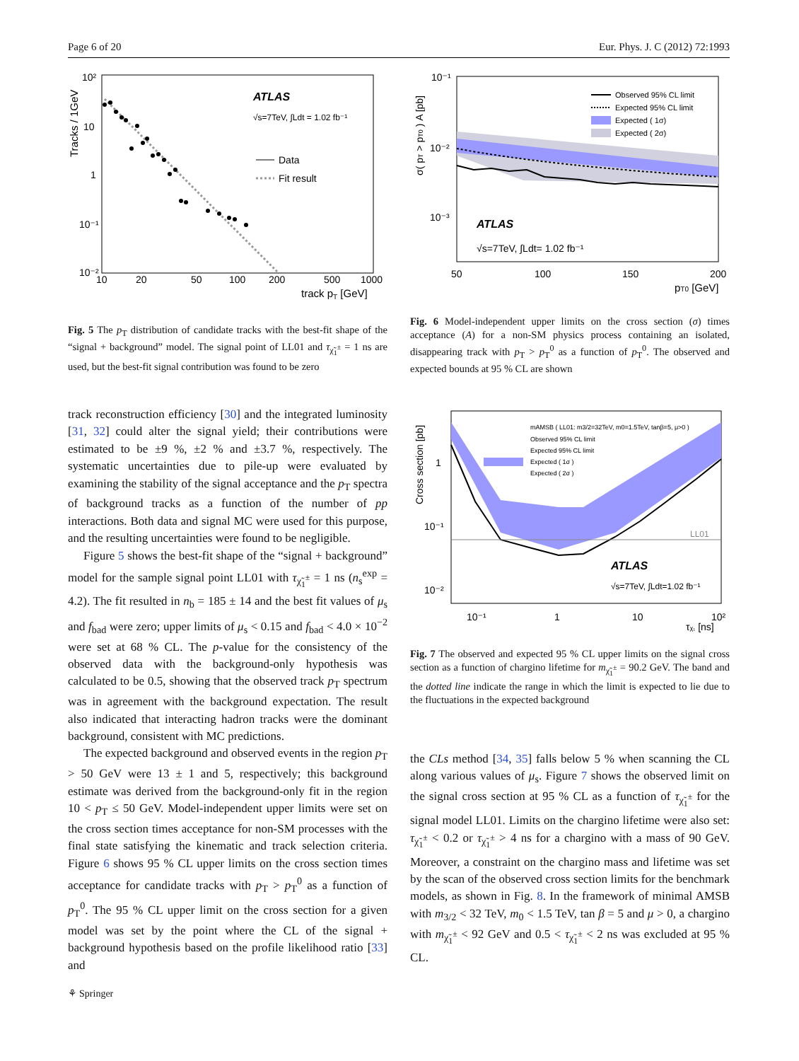Page 6 of 20 Eur. Phys. J. C (2012) 72:1993
Tracks / 1GeV
10²
10
1
10⁻¹
10⁻²
10
20
50
100
200
500
1000
track pT [GeV]
ATLAS
√s=7TeV, ∫Ldt = 1.02 fb⁻¹
Data
Fit result
Fig. 5 The p<sub>T</sub> distribution of candidate tracks with the best-fit shape of the “signal + background” model. The signal point of LL01 and τ<sub>χ̃<sub>1</sub><sup>±</sup></sub> = 1 ns are used, but the best-fit signal contribution was found to be zero
track reconstruction efficiency [30] and the integrated luminosity [31, 32] could alter the signal yield; their contributions were estimated to be ±9 %, ±2 % and ±3.7 %, respectively. The systematic uncertainties due to pile-up were evaluated by examining the stability of the signal acceptance and the p<sub>T</sub> spectra of background tracks as a function of the number of pp interactions. Both data and signal MC were used for this purpose, and the resulting uncertainties were found to be negligible.
Figure 5 shows the best-fit shape of the “signal + background” model for the sample signal point LL01 with τ<sub>χ̃<sub>1</sub><sup>±</sup></sub> = 1 ns (n<sub>s</sub><sup>exp</sup> = 4.2). The fit resulted in n<sub>b</sub> = 185 ± 14 and the best fit values of μ<sub>s</sub> and f<sub>bad</sub> were zero; upper limits of μ<sub>s</sub> < 0.15 and f<sub>bad</sub> < 4.0 × 10<sup>−2</sup> were set at 68 % CL. The p-value for the consistency of the observed data with the background-only hypothesis was calculated to be 0.5, showing that the observed track p<sub>T</sub> spectrum was in agreement with the background expectation. The result also indicated that interacting hadron tracks were the dominant background, consistent with MC predictions.
The expected background and observed events in the region p<sub>T</sub> > 50 GeV were 13 ± 1 and 5, respectively; this background estimate was derived from the background-only fit in the region 10 < p<sub>T</sub> ≤ 50 GeV. Model-independent upper limits were set on the cross section times acceptance for non-SM processes with the final state satisfying the kinematic and track selection criteria. Figure 6 shows 95 % CL upper limits on the cross section times acceptance for candidate tracks with p<sub>T</sub> > p<sub>T</sub><sup>0</sup> as a function of p<sub>T</sub><sup>0</sup>. The 95 % CL upper limit on the cross section for a given model was set by the point where the CL of the signal + background hypothesis based on the profile likelihood ratio [33] and
σ( pT > pT0 ) A [pb]
10⁻¹
10⁻²
10⁻³
50
100
150
200
pT0 [GeV]
ATLAS
√s=7TeV, ∫Ldt= 1.02 fb⁻¹
Observed 95% CL limit
Expected 95% CL limit
Expected ( 1σ)
Expected ( 2σ)
Fig. 6 Model-independent upper limits on the cross section (σ) times acceptance (A) for a non-SM physics process containing an isolated, disappearing track with p<sub>T</sub> > p<sub>T</sub><sup>0</sup> as a function of p<sub>T</sub><sup>0</sup>. The observed and expected bounds at 95 % CL are shown
LL01
Cross section [pb]
1
10⁻¹
10⁻²
10⁻¹
1
10
10²
τχ₁ [ns]
ATLAS
√s=7TeV, ∫Ldt=1.02 fb⁻¹
mAMSB ( LL01: m3/2=32TeV, m0=1.5TeV, tanβ=5, μ>0 )
Observed 95% CL limit
Expected 95% CL limit
Expected ( 1σ )
Expected ( 2σ )
Fig. 7 The observed and expected 95 % CL upper limits on the signal cross section as a function of chargino lifetime for m<sub>χ̃<sub>1</sub><sup>±</sup></sub> = 90.2 GeV. The band and the dotted line indicate the range in which the limit is expected to lie due to the fluctuations in the expected background
the CLs method [34, 35] falls below 5 % when scanning the CL along various values of μ<sub>s</sub>. Figure 7 shows the observed limit on the signal cross section at 95 % CL as a function of τ<sub>χ̃<sub>1</sub><sup>±</sup></sub> for the signal model LL01. Limits on the chargino lifetime were also set: τ<sub>χ̃<sub>1</sub><sup>±</sup></sub> < 0.2 or τ<sub>χ̃<sub>1</sub><sup>±</sup></sub> > 4 ns for a chargino with a mass of 90 GeV. Moreover, a constraint on the chargino mass and lifetime was set by the scan of the observed cross section limits for the benchmark models, as shown in Fig. 8. In the framework of minimal AMSB with m<sub>3/2</sub> < 32 TeV, m<sub>0</sub> < 1.5 TeV, tan β = 5 and μ > 0, a chargino with m<sub>χ̃<sub>1</sub><sup>±</sup></sub> < 92 GeV and 0.5 < τ<sub>χ̃<sub>1</sub><sup>±</sup></sub> < 2 ns was excluded at 95 % CL.
⚘ Springer